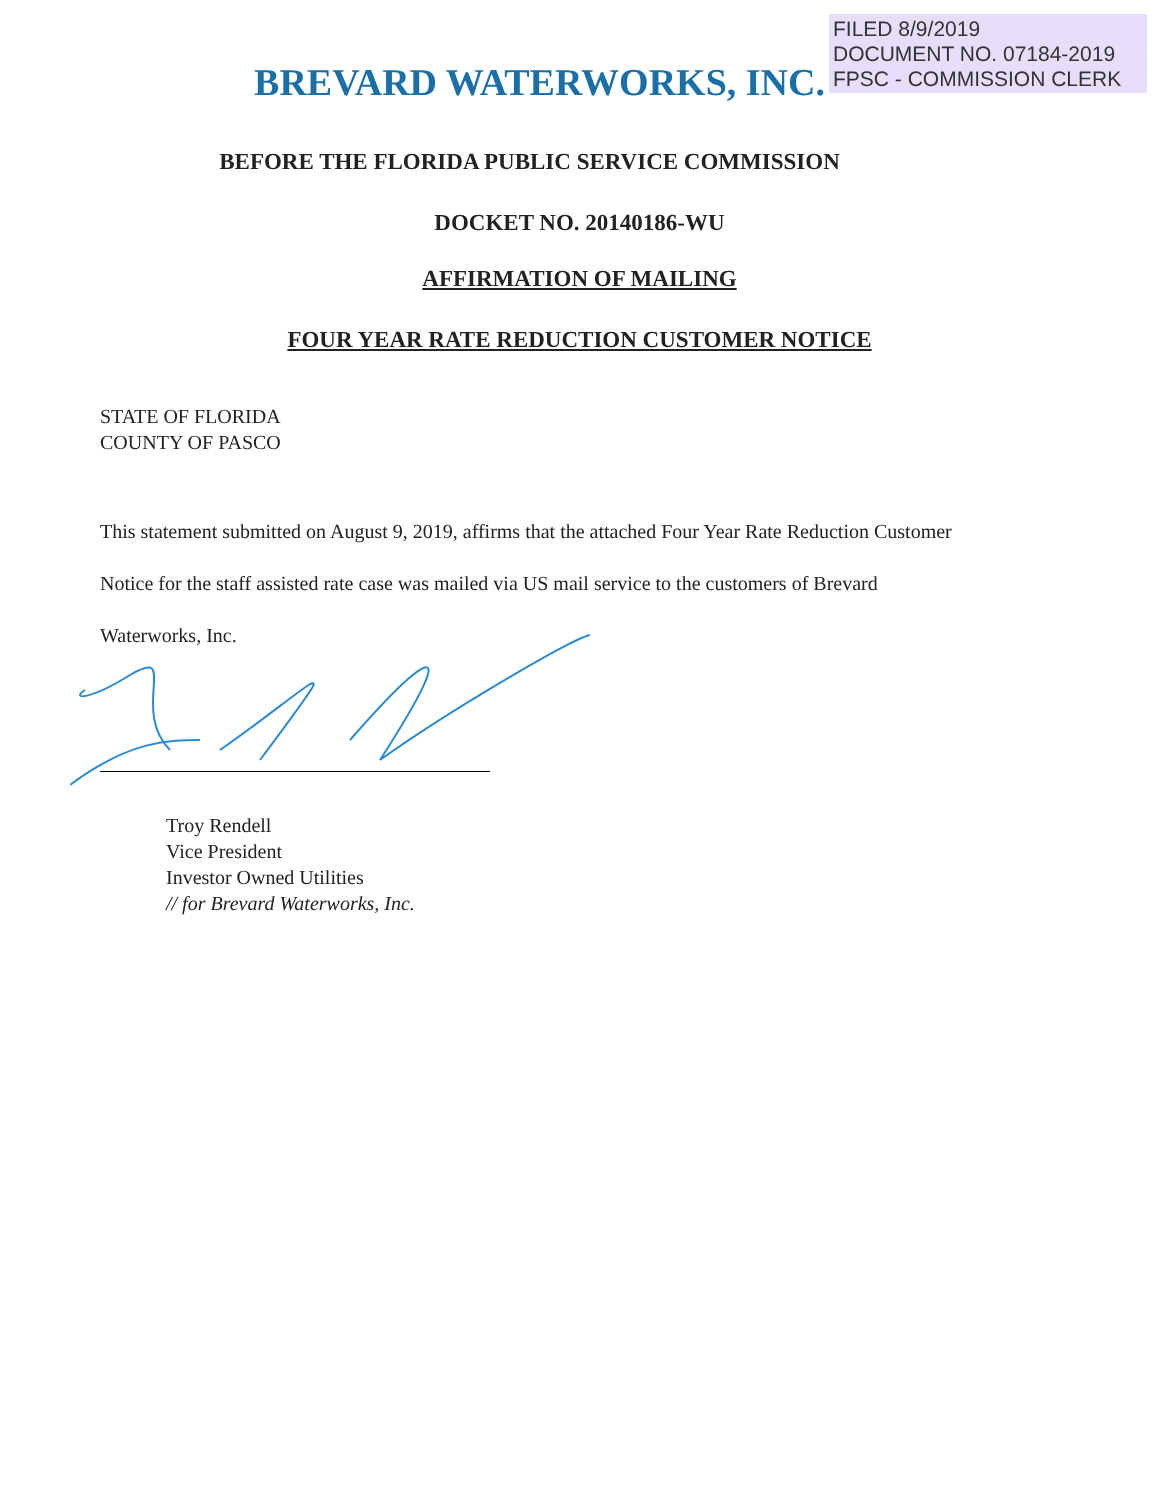FILED 8/9/2019
DOCUMENT NO. 07184-2019
FPSC - COMMISSION CLERK
BREVARD WATERWORKS, INC.
BEFORE THE FLORIDA PUBLIC SERVICE COMMISSION
DOCKET NO. 20140186-WU
AFFIRMATION OF MAILING
FOUR YEAR RATE REDUCTION CUSTOMER NOTICE
STATE OF FLORIDA
COUNTY OF PASCO
This statement submitted on August 9, 2019, affirms that the attached Four Year Rate Reduction Customer Notice for the staff assisted rate case was mailed via US mail service to the customers of Brevard Waterworks, Inc.
Troy Rendell
Vice President
Investor Owned Utilities
// for Brevard Waterworks, Inc.